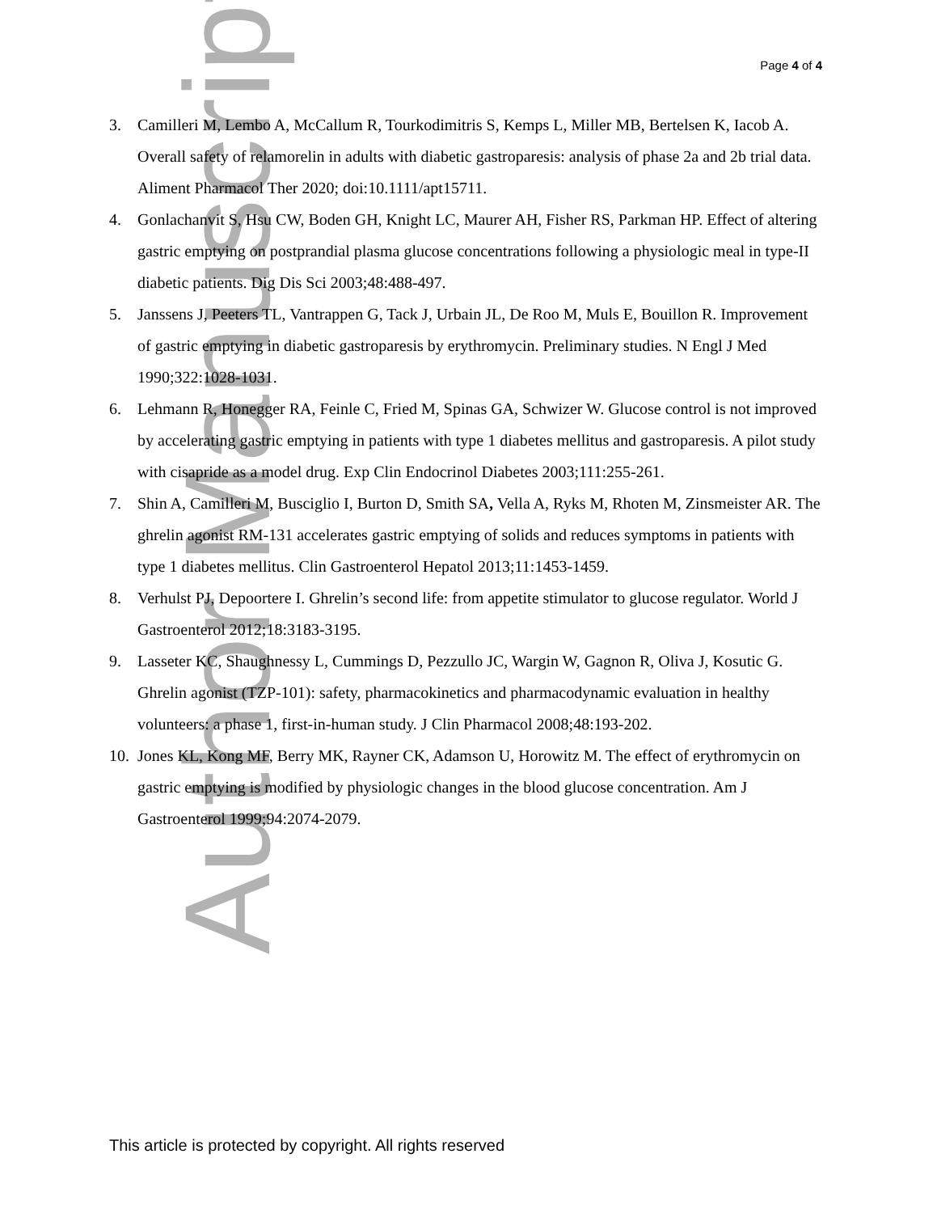Page 4 of 4
3. Camilleri M, Lembo A, McCallum R, Tourkodimitris S, Kemps L, Miller MB, Bertelsen K, Iacob A. Overall safety of relamorelin in adults with diabetic gastroparesis: analysis of phase 2a and 2b trial data. Aliment Pharmacol Ther 2020; doi:10.1111/apt15711.
4. Gonlachanvit S, Hsu CW, Boden GH, Knight LC, Maurer AH, Fisher RS, Parkman HP. Effect of altering gastric emptying on postprandial plasma glucose concentrations following a physiologic meal in type-II diabetic patients. Dig Dis Sci 2003;48:488-497.
5. Janssens J, Peeters TL, Vantrappen G, Tack J, Urbain JL, De Roo M, Muls E, Bouillon R. Improvement of gastric emptying in diabetic gastroparesis by erythromycin. Preliminary studies. N Engl J Med 1990;322:1028-1031.
6. Lehmann R, Honegger RA, Feinle C, Fried M, Spinas GA, Schwizer W. Glucose control is not improved by accelerating gastric emptying in patients with type 1 diabetes mellitus and gastroparesis. A pilot study with cisapride as a model drug. Exp Clin Endocrinol Diabetes 2003;111:255-261.
7. Shin A, Camilleri M, Busciglio I, Burton D, Smith SA, Vella A, Ryks M, Rhoten M, Zinsmeister AR. The ghrelin agonist RM-131 accelerates gastric emptying of solids and reduces symptoms in patients with type 1 diabetes mellitus. Clin Gastroenterol Hepatol 2013;11:1453-1459.
8. Verhulst PJ, Depoortere I. Ghrelin’s second life: from appetite stimulator to glucose regulator. World J Gastroenterol 2012;18:3183-3195.
9. Lasseter KC, Shaughnessy L, Cummings D, Pezzullo JC, Wargin W, Gagnon R, Oliva J, Kosutic G. Ghrelin agonist (TZP-101): safety, pharmacokinetics and pharmacodynamic evaluation in healthy volunteers: a phase 1, first-in-human study. J Clin Pharmacol 2008;48:193-202.
10. Jones KL, Kong MF, Berry MK, Rayner CK, Adamson U, Horowitz M. The effect of erythromycin on gastric emptying is modified by physiologic changes in the blood glucose concentration. Am J Gastroenterol 1999;94:2074-2079.
Author Manuscript
This article is protected by copyright. All rights reserved